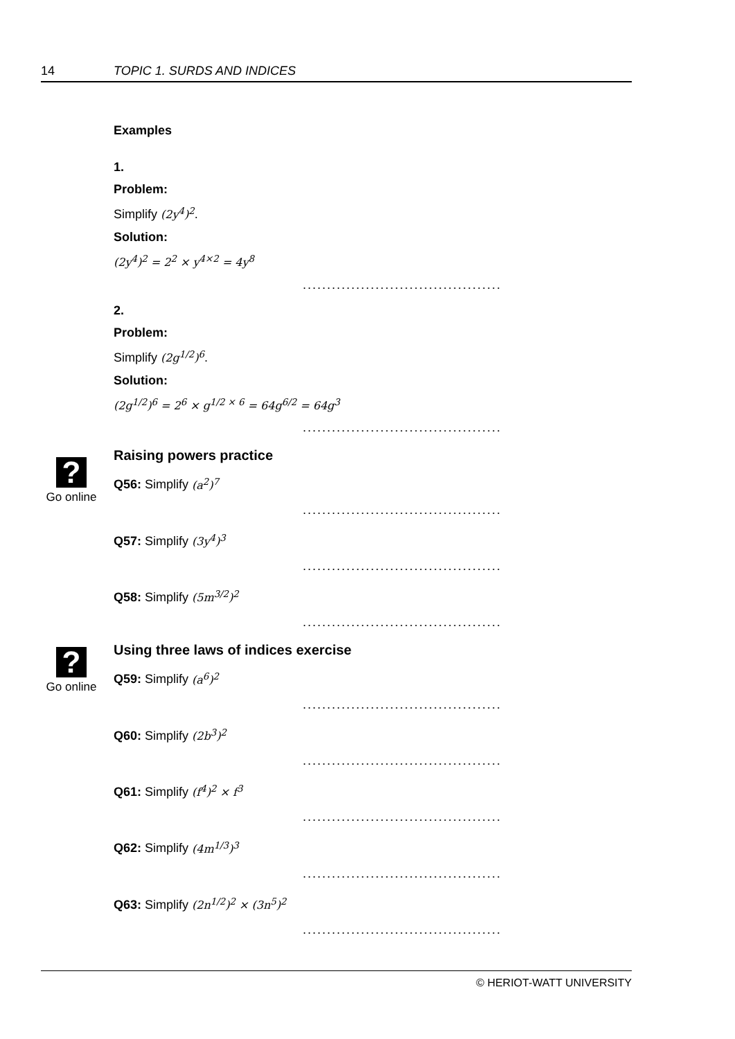14 TOPIC 1. SURDS AND INDICES
?
Go online
?
Go online
Examples
1.
Problem:
Simplify (2y<sup>4</sup>)<sup>2</sup>.
Solution:
(2y<sup>4</sup>)<sup>2</sup> = 2<sup>2</sup> × y<sup>4×2</sup> = 4y<sup>8</sup>
.........................................
2.
Problem:
Simplify (2g<sup>1/2</sup>)<sup>6</sup>.
Solution:
(2g<sup>1/2</sup>)<sup>6</sup> = 2<sup>6</sup> × g<sup>1/2 × 6</sup> = 64g<sup>6/2</sup> = 64g<sup>3</sup>
.........................................
Raising powers practice
Q56: Simplify (a<sup>2</sup>)<sup>7</sup>
.........................................
Q57: Simplify (3y<sup>4</sup>)<sup>3</sup>
.........................................
Q58: Simplify (5m<sup>3/2</sup>)<sup>2</sup>
.........................................
Using three laws of indices exercise
Q59: Simplify (a<sup>6</sup>)<sup>2</sup>
.........................................
Q60: Simplify (2b<sup>3</sup>)<sup>2</sup>
.........................................
Q61: Simplify (f<sup>4</sup>)<sup>2</sup> × f<sup>3</sup>
.........................................
Q62: Simplify (4m<sup>1/3</sup>)<sup>3</sup>
.........................................
Q63: Simplify (2n<sup>1/2</sup>)<sup>2</sup> × (3n<sup>5</sup>)<sup>2</sup>
.........................................
© HERIOT-WATT UNIVERSITY